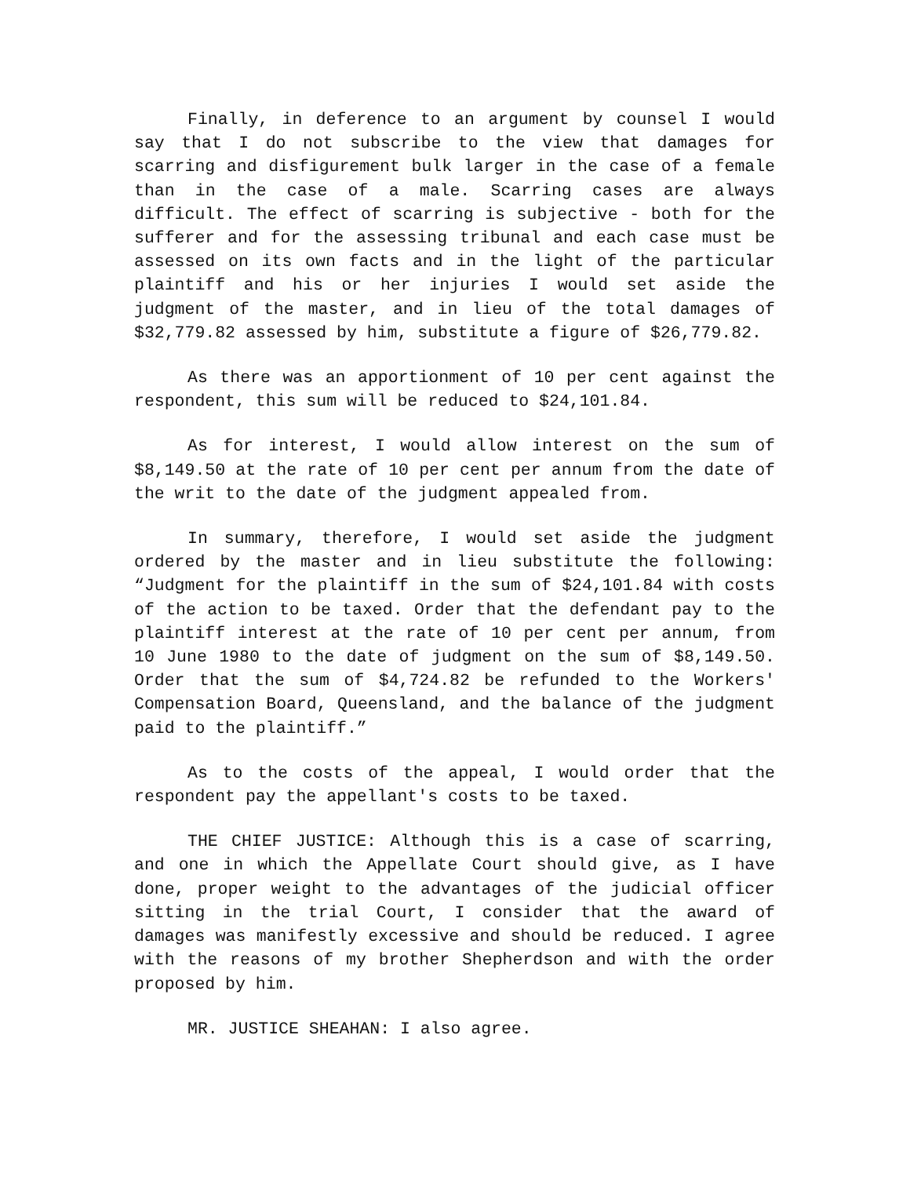Finally, in deference to an argument by counsel I would say that I do not subscribe to the view that damages for scarring and disfigurement bulk larger in the case of a female than in the case of a male. Scarring cases are always difficult. The effect of scarring is subjective - both for the sufferer and for the assessing tribunal and each case must be assessed on its own facts and in the light of the particular plaintiff and his or her injuries I would set aside the judgment of the master, and in lieu of the total damages of $32,779.82 assessed by him, substitute a figure of $26,779.82.
As there was an apportionment of 10 per cent against the respondent, this sum will be reduced to $24,101.84.
As for interest, I would allow interest on the sum of $8,149.50 at the rate of 10 per cent per annum from the date of the writ to the date of the judgment appealed from.
In summary, therefore, I would set aside the judgment ordered by the master and in lieu substitute the following: “Judgment for the plaintiff in the sum of $24,101.84 with costs of the action to be taxed. Order that the defendant pay to the plaintiff interest at the rate of 10 per cent per annum, from 10 June 1980 to the date of judgment on the sum of $8,149.50. Order that the sum of $4,724.82 be refunded to the Workers' Compensation Board, Queensland, and the balance of the judgment paid to the plaintiff.”
As to the costs of the appeal, I would order that the respondent pay the appellant's costs to be taxed.
THE CHIEF JUSTICE: Although this is a case of scarring, and one in which the Appellate Court should give, as I have done, proper weight to the advantages of the judicial officer sitting in the trial Court, I consider that the award of damages was manifestly excessive and should be reduced. I agree with the reasons of my brother Shepherdson and with the order proposed by him.
MR. JUSTICE SHEAHAN: I also agree.